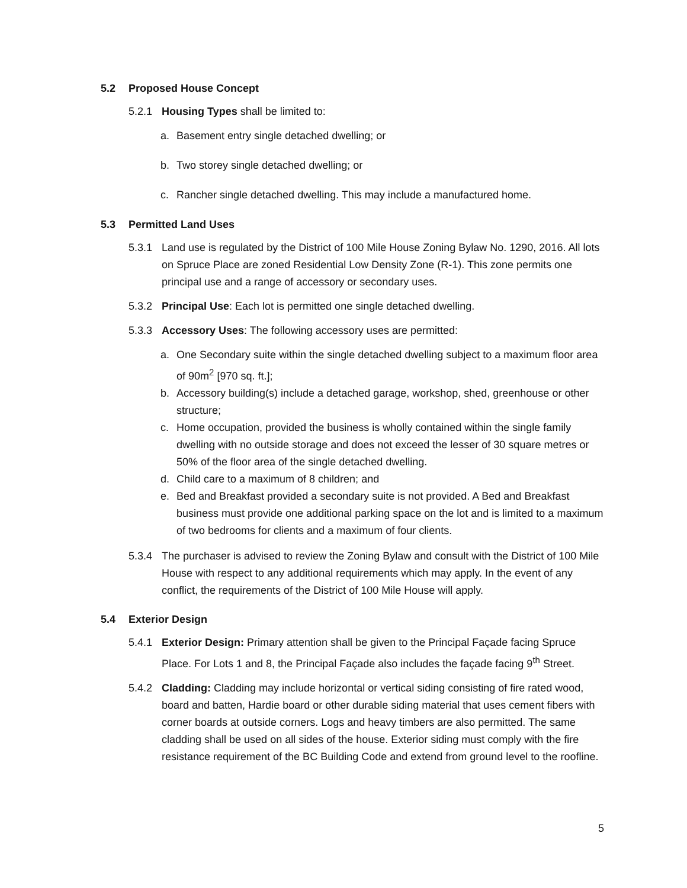5.2 Proposed House Concept
5.2.1 Housing Types shall be limited to:
a. Basement entry single detached dwelling; or
b. Two storey single detached dwelling; or
c. Rancher single detached dwelling. This may include a manufactured home.
5.3 Permitted Land Uses
5.3.1 Land use is regulated by the District of 100 Mile House Zoning Bylaw No. 1290, 2016. All lots on Spruce Place are zoned Residential Low Density Zone (R-1). This zone permits one principal use and a range of accessory or secondary uses.
5.3.2 Principal Use: Each lot is permitted one single detached dwelling.
5.3.3 Accessory Uses: The following accessory uses are permitted:
a. One Secondary suite within the single detached dwelling subject to a maximum floor area of 90m<sup>2</sup> [970 sq. ft.];
b. Accessory building(s) include a detached garage, workshop, shed, greenhouse or other structure;
c. Home occupation, provided the business is wholly contained within the single family dwelling with no outside storage and does not exceed the lesser of 30 square metres or 50% of the floor area of the single detached dwelling.
d. Child care to a maximum of 8 children; and
e. Bed and Breakfast provided a secondary suite is not provided. A Bed and Breakfast business must provide one additional parking space on the lot and is limited to a maximum of two bedrooms for clients and a maximum of four clients.
5.3.4 The purchaser is advised to review the Zoning Bylaw and consult with the District of 100 Mile House with respect to any additional requirements which may apply. In the event of any conflict, the requirements of the District of 100 Mile House will apply.
5.4 Exterior Design
5.4.1 Exterior Design: Primary attention shall be given to the Principal Façade facing Spruce Place. For Lots 1 and 8, the Principal Façade also includes the façade facing 9<sup>th</sup> Street.
5.4.2 Cladding: Cladding may include horizontal or vertical siding consisting of fire rated wood, board and batten, Hardie board or other durable siding material that uses cement fibers with corner boards at outside corners. Logs and heavy timbers are also permitted. The same cladding shall be used on all sides of the house. Exterior siding must comply with the fire resistance requirement of the BC Building Code and extend from ground level to the roofline.
5